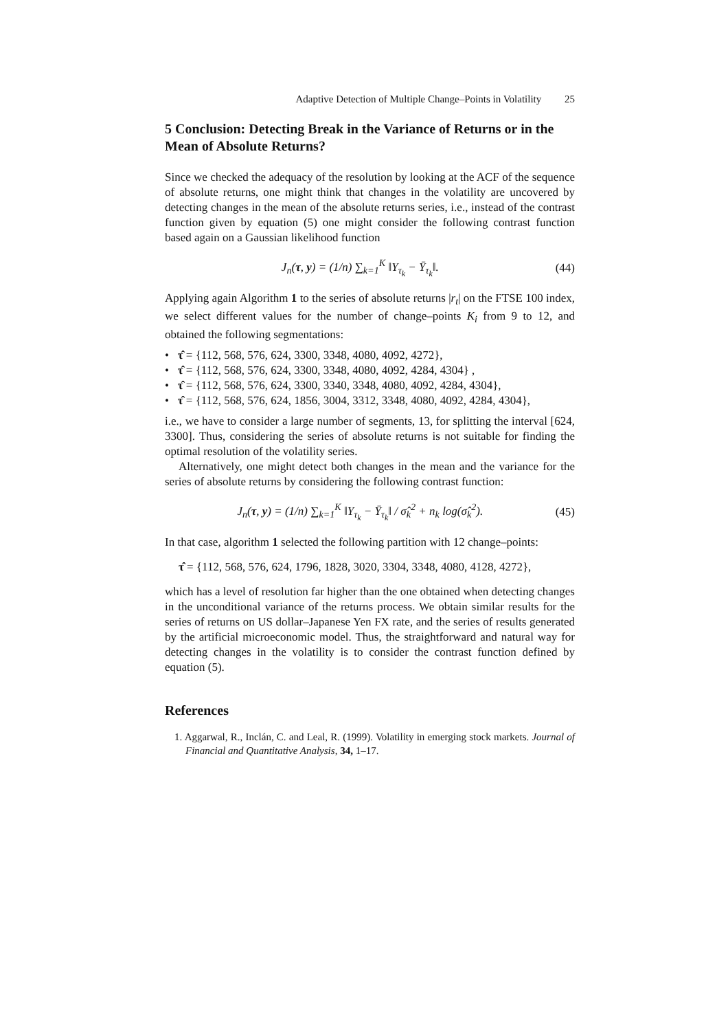Adaptive Detection of Multiple Change–Points in Volatility 25
5 Conclusion: Detecting Break in the Variance of Returns or in the Mean of Absolute Returns?
Since we checked the adequacy of the resolution by looking at the ACF of the sequence of absolute returns, one might think that changes in the volatility are uncovered by detecting changes in the mean of the absolute returns series, i.e., instead of the contrast function given by equation (5) one might consider the following contrast function based again on a Gaussian likelihood function
J<sub>n</sub>(τ, y) = (1/n) ∑<sub>k=1</sub><sup>K</sup> ‖Y<sub>τ<sub>k</sub></sub> − Ȳ<sub>τ<sub>k</sub></sub>‖. (44)
Applying again Algorithm 1 to the series of absolute returns |r<sub>t</sub>| on the FTSE 100 index, we select different values for the number of change–points K<sub>i</sub> from 9 to 12, and obtained the following segmentations:
• τ̂ = {112, 568, 576, 624, 3300, 3348, 4080, 4092, 4272},
• τ̂ = {112, 568, 576, 624, 3300, 3348, 4080, 4092, 4284, 4304} ,
• τ̂ = {112, 568, 576, 624, 3300, 3340, 3348, 4080, 4092, 4284, 4304},
• τ̂ = {112, 568, 576, 624, 1856, 3004, 3312, 3348, 4080, 4092, 4284, 4304},
i.e., we have to consider a large number of segments, 13, for splitting the interval [624, 3300]. Thus, considering the series of absolute returns is not suitable for finding the optimal resolution of the volatility series.
Alternatively, one might detect both changes in the mean and the variance for the series of absolute returns by considering the following contrast function:
J<sub>n</sub>(τ, y) = (1/n) ∑<sub>k=1</sub><sup>K</sup> ‖Y<sub>τ<sub>k</sub></sub> − Ȳ<sub>τ<sub>k</sub></sub>‖ / σ̂<sub>k</sub><sup>2</sup> + n<sub>k</sub> log(σ̂<sub>k</sub><sup>2</sup>). (45)
In that case, algorithm 1 selected the following partition with 12 change–points:
τ̂ = {112, 568, 576, 624, 1796, 1828, 3020, 3304, 3348, 4080, 4128, 4272},
which has a level of resolution far higher than the one obtained when detecting changes in the unconditional variance of the returns process. We obtain similar results for the series of returns on US dollar–Japanese Yen FX rate, and the series of results generated by the artificial microeconomic model. Thus, the straightforward and natural way for detecting changes in the volatility is to consider the contrast function defined by equation (5).
References
1. Aggarwal, R., Inclán, C. and Leal, R. (1999). Volatility in emerging stock markets. Journal of Financial and Quantitative Analysis, 34, 1–17.